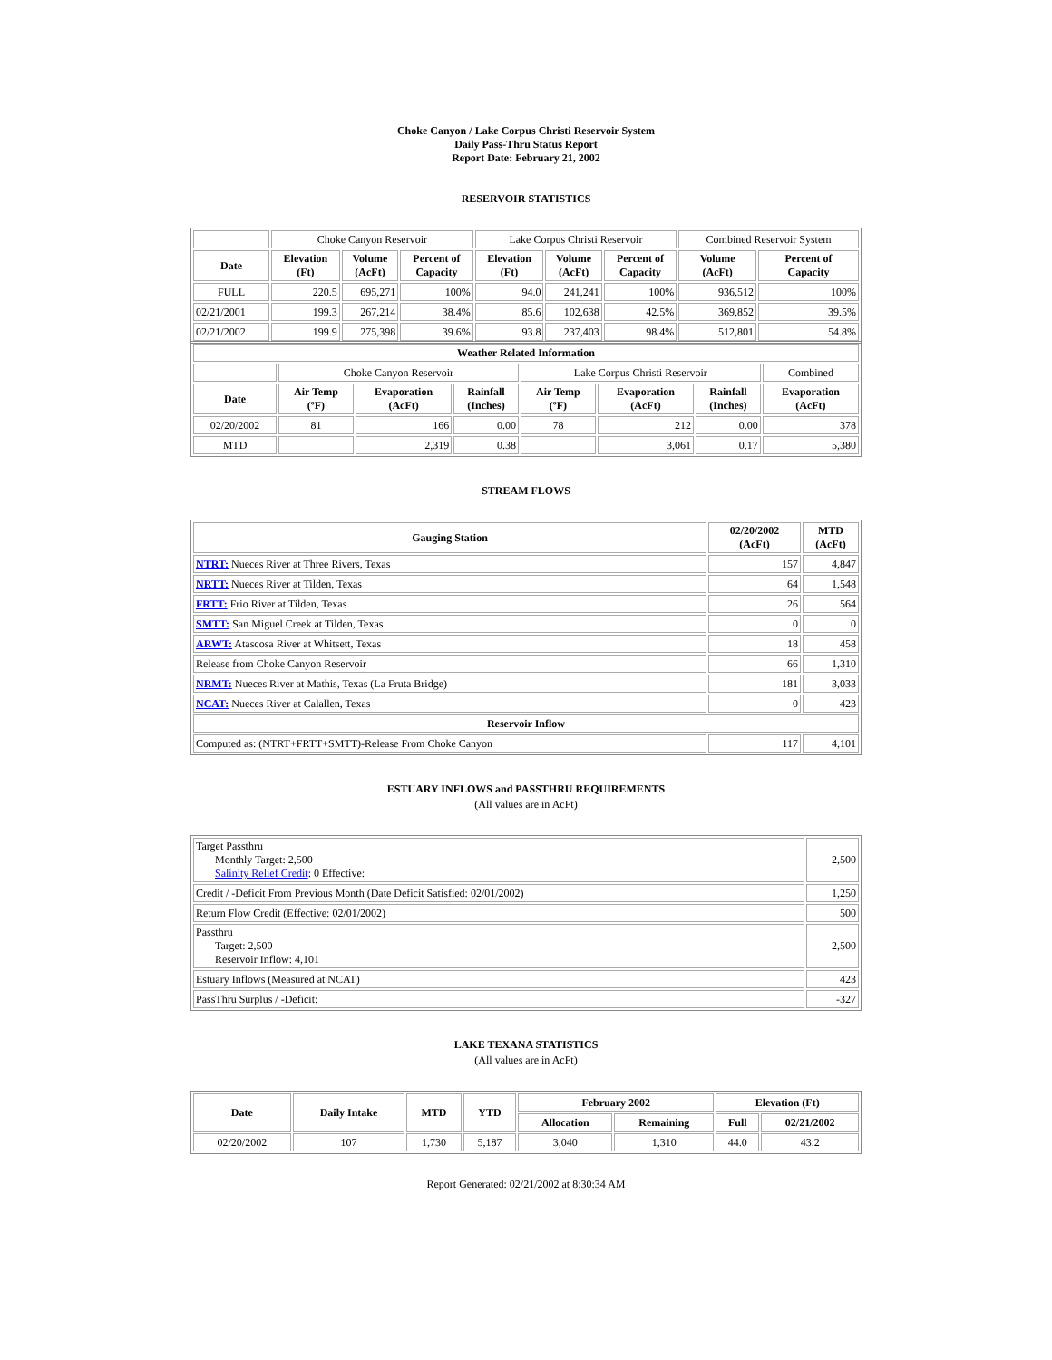Choke Canyon / Lake Corpus Christi Reservoir System
Daily Pass-Thru Status Report
Report Date: February 21, 2002
RESERVOIR STATISTICS
| | Choke Canyon Reservoir | | | Lake Corpus Christi Reservoir | | | Combined Reservoir System | |
| Date | Elevation (Ft) | Volume (AcFt) | Percent of Capacity | Elevation (Ft) | Volume (AcFt) | Percent of Capacity | Volume (AcFt) | Percent of Capacity |
| FULL | 220.5 | 695,271 | 100% | 94.0 | 241,241 | 100% | 936,512 | 100% |
| 02/21/2001 | 199.3 | 267,214 | 38.4% | 85.6 | 102,638 | 42.5% | 369,852 | 39.5% |
| 02/21/2002 | 199.9 | 275,398 | 39.6% | 93.8 | 237,403 | 98.4% | 512,801 | 54.8% |
| Weather Related Information | | | | | | | |
| --- | --- | --- | --- | --- | --- | --- | --- |
| | Choke Canyon Reservoir | | | Lake Corpus Christi Reservoir | | | Combined |
| Date | Air Temp (ºF) | Evaporation (AcFt) | Rainfall (Inches) | Air Temp (ºF) | Evaporation (AcFt) | Rainfall (Inches) | Evaporation (AcFt) |
| 02/20/2002 | 81 | 166 | 0.00 | 78 | 212 | 0.00 | 378 |
| MTD | | 2,319 | 0.38 | | 3,061 | 0.17 | 5,380 |
STREAM FLOWS
| Gauging Station | 02/20/2002 (AcFt) | MTD (AcFt) |
| --- | --- | --- |
| NTRT: Nueces River at Three Rivers, Texas | 157 | 4,847 |
| NRTT: Nueces River at Tilden, Texas | 64 | 1,548 |
| FRTT: Frio River at Tilden, Texas | 26 | 564 |
| SMTT: San Miguel Creek at Tilden, Texas | 0 | 0 |
| ARWT: Atascosa River at Whitsett, Texas | 18 | 458 |
| Release from Choke Canyon Reservoir | 66 | 1,310 |
| NRMT: Nueces River at Mathis, Texas (La Fruta Bridge) | 181 | 3,033 |
| NCAT: Nueces River at Calallen, Texas | 0 | 423 |
| Reservoir Inflow | | |
| Computed as: (NTRT+FRTT+SMTT)-Release From Choke Canyon | 117 | 4,101 |
ESTUARY INFLOWS and PASSTHRU REQUIREMENTS
(All values are in AcFt)
| Target Passthru Monthly Target: 2,500 Salinity Relief Credit : 0 Effective: | 2,500 |
| Credit / -Deficit From Previous Month (Date Deficit Satisfied: 02/01/2002) | 1,250 |
| Return Flow Credit (Effective: 02/01/2002) | 500 |
| Passthru Target: 2,500 Reservoir Inflow: 4,101 | 2,500 |
| Estuary Inflows (Measured at NCAT) | 423 |
| PassThru Surplus / -Deficit: | -327 |
LAKE TEXANA STATISTICS
(All values are in AcFt)
| Date | Daily Intake | MTD | YTD | February 2002 | | Elevation (Ft) | |
| --- | --- | --- | --- | --- | --- | --- | --- |
| | | | | Allocation | Remaining | Full | 02/21/2002 |
| 02/20/2002 | 107 | 1,730 | 5,187 | 3,040 | 1,310 | 44.0 | 43.2 |
Report Generated: 02/21/2002 at 8:30:34 AM